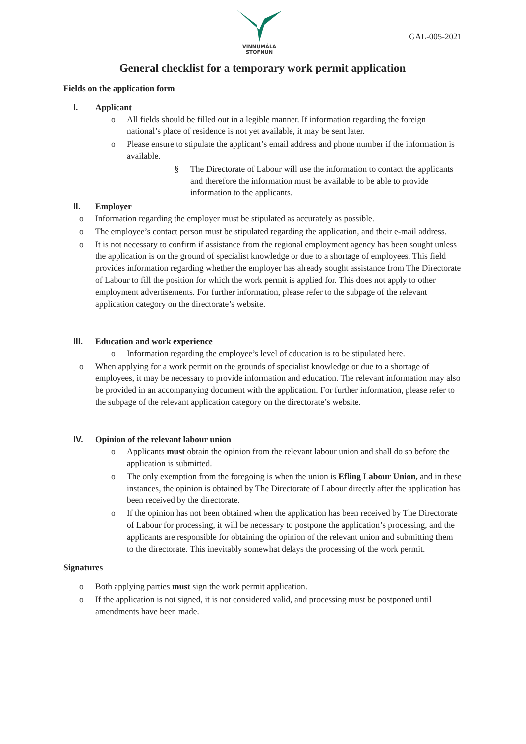VINNUMÁLA
STOFNUN
GAL-005-2021
General checklist for a temporary work permit application
Fields on the application form
I. Applicant
o All fields should be filled out in a legible manner. If information regarding the foreign national’s place of residence is not yet available, it may be sent later.
o Please ensure to stipulate the applicant’s email address and phone number if the information is available.
§ The Directorate of Labour will use the information to contact the applicants and therefore the information must be available to be able to provide information to the applicants.
II. Employer
o Information regarding the employer must be stipulated as accurately as possible.
o The employee’s contact person must be stipulated regarding the application, and their e-mail address.
o It is not necessary to confirm if assistance from the regional employment agency has been sought unless the application is on the ground of specialist knowledge or due to a shortage of employees. This field provides information regarding whether the employer has already sought assistance from The Directorate of Labour to fill the position for which the work permit is applied for. This does not apply to other employment advertisements. For further information, please refer to the subpage of the relevant application category on the directorate’s website.
III. Education and work experience
o Information regarding the employee’s level of education is to be stipulated here.
o When applying for a work permit on the grounds of specialist knowledge or due to a shortage of employees, it may be necessary to provide information and education. The relevant information may also be provided in an accompanying document with the application. For further information, please refer to the subpage of the relevant application category on the directorate’s website.
IV. Opinion of the relevant labour union
o Applicants must obtain the opinion from the relevant labour union and shall do so before the application is submitted.
o The only exemption from the foregoing is when the union is Efling Labour Union, and in these instances, the opinion is obtained by The Directorate of Labour directly after the application has been received by the directorate.
o If the opinion has not been obtained when the application has been received by The Directorate of Labour for processing, it will be necessary to postpone the application’s processing, and the applicants are responsible for obtaining the opinion of the relevant union and submitting them to the directorate. This inevitably somewhat delays the processing of the work permit.
Signatures
o Both applying parties must sign the work permit application.
o If the application is not signed, it is not considered valid, and processing must be postponed until amendments have been made.